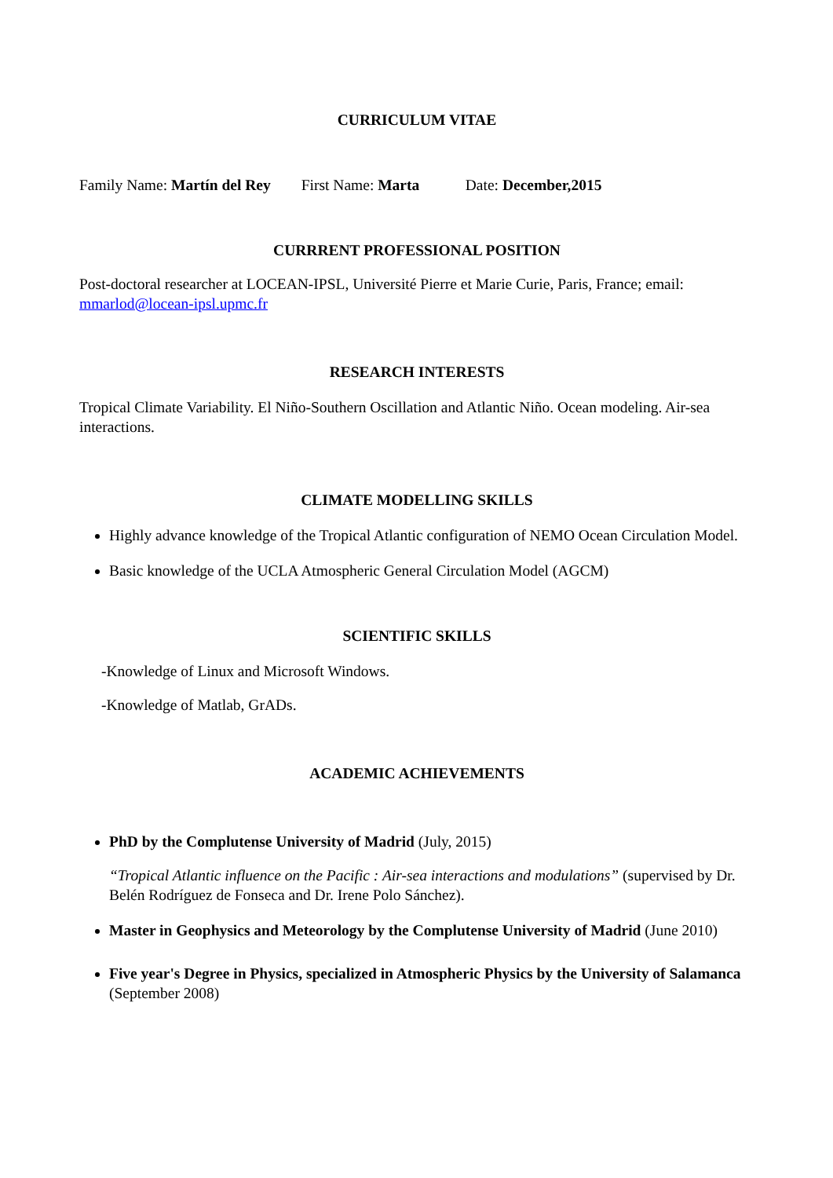CURRICULUM VITAE
Family Name: Martín del Rey First Name: Marta Date: December,2015
CURRRENT PROFESSIONAL POSITION
Post-doctoral researcher at LOCEAN-IPSL, Université Pierre et Marie Curie, Paris, France; email: mmarlod@locean-ipsl.upmc.fr
RESEARCH INTERESTS
Tropical Climate Variability. El Niño-Southern Oscillation and Atlantic Niño. Ocean modeling. Air-sea interactions.
CLIMATE MODELLING SKILLS
Highly advance knowledge of the Tropical Atlantic configuration of NEMO Ocean Circulation Model.
Basic knowledge of the UCLA Atmospheric General Circulation Model (AGCM)
SCIENTIFIC SKILLS
-Knowledge of Linux and Microsoft Windows.
-Knowledge of Matlab, GrADs.
ACADEMIC ACHIEVEMENTS
PhD by the Complutense University of Madrid (July, 2015)
“Tropical Atlantic influence on the Pacific : Air-sea interactions and modulations” (supervised by Dr. Belén Rodríguez de Fonseca and Dr. Irene Polo Sánchez).
Master in Geophysics and Meteorology by the Complutense University of Madrid (June 2010)
Five year's Degree in Physics, specialized in Atmospheric Physics by the University of Salamanca (September 2008)